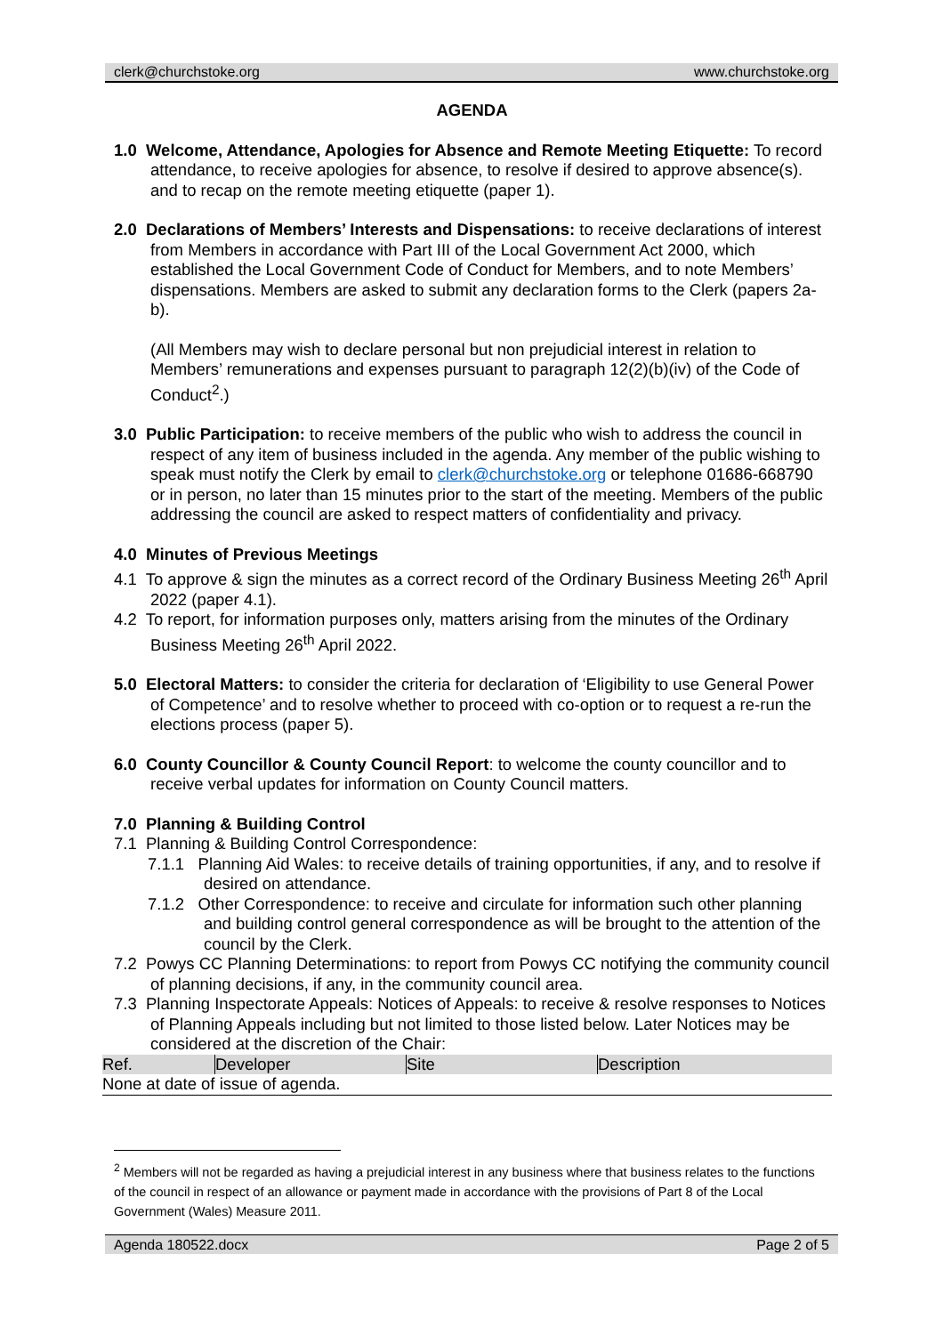clerk@churchstoke.org www.churchstoke.org
AGENDA
1.0 Welcome, Attendance, Apologies for Absence and Remote Meeting Etiquette: To record attendance, to receive apologies for absence, to resolve if desired to approve absence(s). and to recap on the remote meeting etiquette (paper 1).
2.0 Declarations of Members’ Interests and Dispensations: to receive declarations of interest from Members in accordance with Part III of the Local Government Act 2000, which established the Local Government Code of Conduct for Members, and to note Members’ dispensations. Members are asked to submit any declaration forms to the Clerk (papers 2a-b).
(All Members may wish to declare personal but non prejudicial interest in relation to Members’ remunerations and expenses pursuant to paragraph 12(2)(b)(iv) of the Code of Conduct<sup>2</sup>.)
3.0 Public Participation: to receive members of the public who wish to address the council in respect of any item of business included in the agenda. Any member of the public wishing to speak must notify the Clerk by email to clerk@churchstoke.org or telephone 01686-668790 or in person, no later than 15 minutes prior to the start of the meeting. Members of the public addressing the council are asked to respect matters of confidentiality and privacy.
4.0 Minutes of Previous Meetings
4.1 To approve & sign the minutes as a correct record of the Ordinary Business Meeting 26<sup>th</sup> April 2022 (paper 4.1).
4.2 To report, for information purposes only, matters arising from the minutes of the Ordinary Business Meeting 26<sup>th</sup> April 2022.
5.0 Electoral Matters: to consider the criteria for declaration of ‘Eligibility to use General Power of Competence’ and to resolve whether to proceed with co-option or to request a re-run the elections process (paper 5).
6.0 County Councillor & County Council Report: to welcome the county councillor and to receive verbal updates for information on County Council matters.
7.0 Planning & Building Control
7.1 Planning & Building Control Correspondence:
7.1.1 Planning Aid Wales: to receive details of training opportunities, if any, and to resolve if desired on attendance.
7.1.2 Other Correspondence: to receive and circulate for information such other planning and building control general correspondence as will be brought to the attention of the council by the Clerk.
7.2 Powys CC Planning Determinations: to report from Powys CC notifying the community council of planning decisions, if any, in the community council area.
7.3 Planning Inspectorate Appeals: Notices of Appeals: to receive & resolve responses to Notices of Planning Appeals including but not limited to those listed below. Later Notices may be considered at the discretion of the Chair:
| Ref. | Developer | Site | Description |
| --- | --- | --- | --- |
| None at date of issue of agenda. | | | |
<sup>2</sup> Members will not be regarded as having a prejudicial interest in any business where that business relates to the functions of the council in respect of an allowance or payment made in accordance with the provisions of Part 8 of the Local Government (Wales) Measure 2011.
Agenda 180522.docx Page 2 of 5